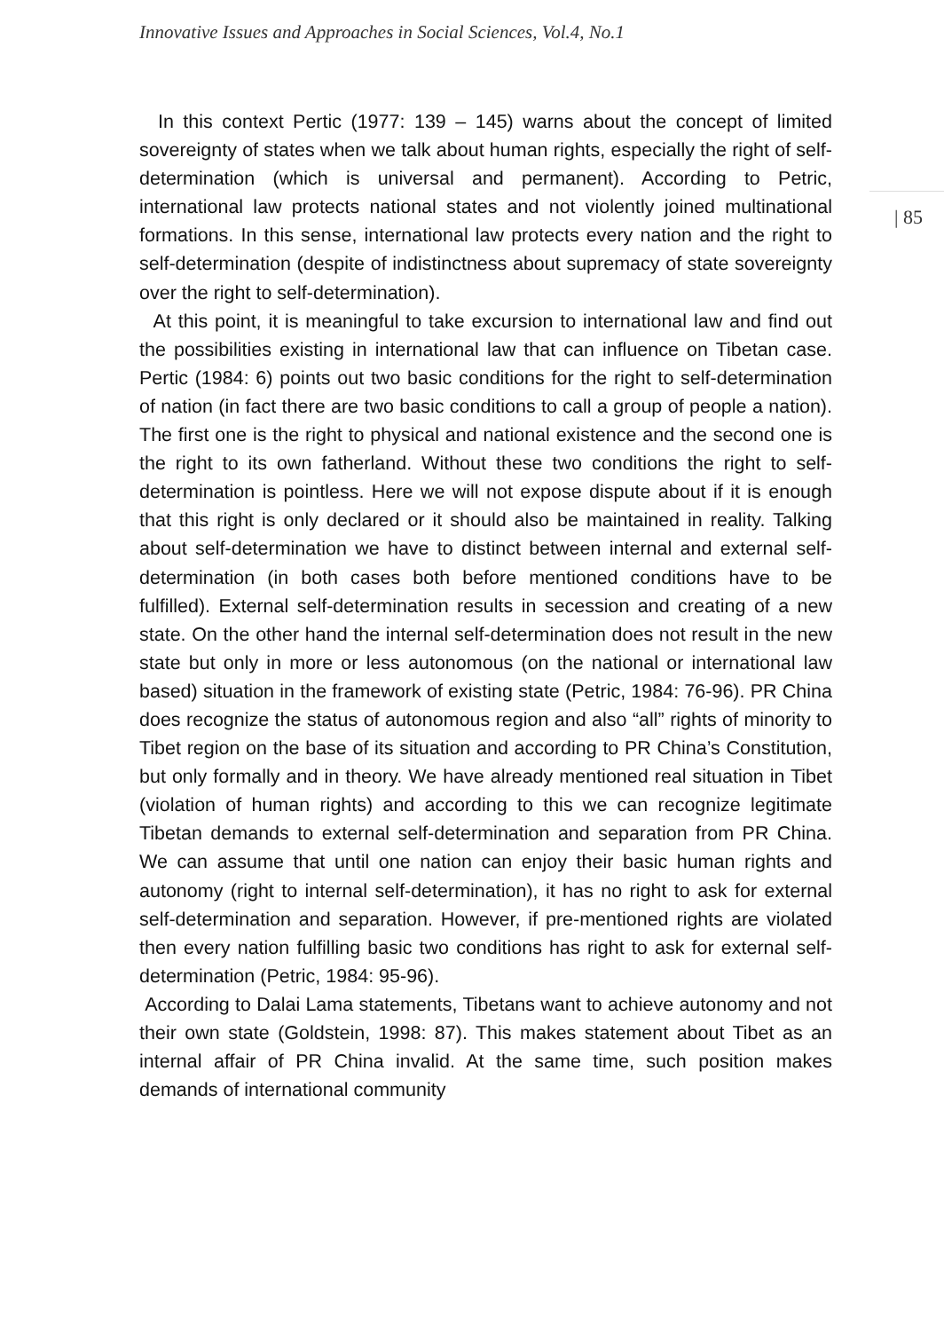Innovative Issues and Approaches in Social Sciences, Vol.4, No.1
| 85
In this context Pertic (1977: 139 – 145) warns about the concept of limited sovereignty of states when we talk about human rights, especially the right of self-determination (which is universal and permanent). According to Petric, international law protects national states and not violently joined multinational formations. In this sense, international law protects every nation and the right to self-determination (despite of indistinctness about supremacy of state sovereignty over the right to self-determination).
At this point, it is meaningful to take excursion to international law and find out the possibilities existing in international law that can influence on Tibetan case. Pertic (1984: 6) points out two basic conditions for the right to self-determination of nation (in fact there are two basic conditions to call a group of people a nation). The first one is the right to physical and national existence and the second one is the right to its own fatherland. Without these two conditions the right to self-determination is pointless. Here we will not expose dispute about if it is enough that this right is only declared or it should also be maintained in reality. Talking about self-determination we have to distinct between internal and external self-determination (in both cases both before mentioned conditions have to be fulfilled). External self-determination results in secession and creating of a new state. On the other hand the internal self-determination does not result in the new state but only in more or less autonomous (on the national or international law based) situation in the framework of existing state (Petric, 1984: 76-96). PR China does recognize the status of autonomous region and also “all” rights of minority to Tibet region on the base of its situation and according to PR China’s Constitution, but only formally and in theory. We have already mentioned real situation in Tibet (violation of human rights) and according to this we can recognize legitimate Tibetan demands to external self-determination and separation from PR China. We can assume that until one nation can enjoy their basic human rights and autonomy (right to internal self-determination), it has no right to ask for external self-determination and separation. However, if pre-mentioned rights are violated then every nation fulfilling basic two conditions has right to ask for external self-determination (Petric, 1984: 95-96).
According to Dalai Lama statements, Tibetans want to achieve autonomy and not their own state (Goldstein, 1998: 87). This makes statement about Tibet as an internal affair of PR China invalid. At the same time, such position makes demands of international community